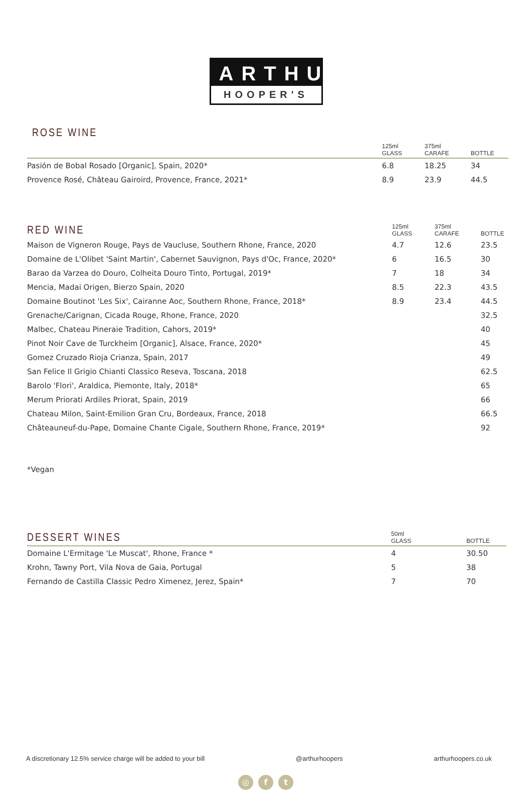ARTHUR
HOOPER'S
ROSE WINE
| | 125ml GLASS | 375ml CARAFE | BOTTLE |
| --- | --- | --- | --- |
| Pasión de Bobal Rosado [Organic], Spain, 2020* | 6.8 | 18.25 | 34 |
| Provence Rosé, Château Gairoird, Provence, France, 2021* | 8.9 | 23.9 | 44.5 |
| RED WINE | 125ml GLASS | 375ml CARAFE | BOTTLE |
| --- | --- | --- | --- |
| Maison de Vigneron Rouge, Pays de Vaucluse, Southern Rhone, France, 2020 | 4.7 | 12.6 | 23.5 |
| Domaine de L'Olibet 'Saint Martin', Cabernet Sauvignon, Pays d'Oc, France, 2020* | 6 | 16.5 | 30 |
| Barao da Varzea do Douro, Colheita Douro Tinto, Portugal, 2019* | 7 | 18 | 34 |
| Mencia, Madai Origen, Bierzo Spain, 2020 | 8.5 | 22.3 | 43.5 |
| Domaine Boutinot 'Les Six', Cairanne Aoc, Southern Rhone, France, 2018* | 8.9 | 23.4 | 44.5 |
| Grenache/Carignan, Cicada Rouge, Rhone, France, 2020 | | | 32.5 |
| Malbec, Chateau Pineraie Tradition, Cahors, 2019* | | | 40 |
| Pinot Noir Cave de Turckheim [Organic], Alsace, France, 2020* | | | 45 |
| Gomez Cruzado Rioja Crianza, Spain, 2017 | | | 49 |
| San Felice Il Grigio Chianti Classico Reseva, Toscana, 2018 | | | 62.5 |
| Barolo 'Flori', Araldica, Piemonte, Italy, 2018* | | | 65 |
| Merum Priorati Ardiles Priorat, Spain, 2019 | | | 66 |
| Chateau Milon, Saint-Emilion Gran Cru, Bordeaux, France, 2018 | | | 66.5 |
| Châteauneuf-du-Pape, Domaine Chante Cigale, Southern Rhone, France, 2019* | | | 92 |
*Vegan
| DESSERT WINES | 50ml GLASS | BOTTLE |
| --- | --- | --- |
| Domaine L'Ermitage 'Le Muscat', Rhone, France * | 4 | 30.50 |
| Krohn, Tawny Port, Vila Nova de Gaia, Portugal | 5 | 38 |
| Fernando de Castilla Classic Pedro Ximenez, Jerez, Spain* | 7 | 70 |
A discretionary 12.5% service charge will be added to your bill @arthurhoopers arthurhoopers.co.uk
◎ f t